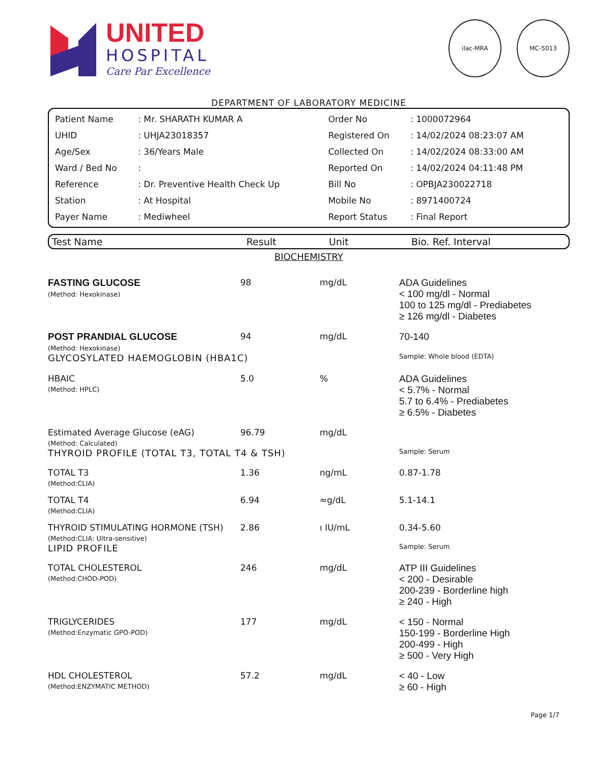UNITED
HOSPITAL
Care Par Excellence
ilac-MRA MC-5013
DEPARTMENT OF LABORATORY MEDICINE
| Patient Name | : Mr. SHARATH KUMAR A | Order No | : 1000072964 |
| UHID | : UHJA23018357 | Registered On | : 14/02/2024 08:23:07 AM |
| Age/Sex | : 36/Years Male | Collected On | : 14/02/2024 08:33:00 AM |
| Ward / Bed No | : | Reported On | : 14/02/2024 04:11:48 PM |
| Reference | : Dr. Preventive Health Check Up | Bill No | : OPBJA230022718 |
| Station | : At Hospital | Mobile No | : 8971400724 |
| Payer Name | : Mediwheel | Report Status | : Final Report |
| Test Name | Result | Unit | Bio. Ref. Interval |
| --- | --- | --- | --- |
| BIOCHEMISTRY | | | |
| FASTING GLUCOSE (Method: Hexokinase) | 98 | mg/dL | ADA Guidelines < 100 mg/dl - Normal 100 to 125 mg/dl - Prediabetes ≥ 126 mg/dl - Diabetes |
| POST PRANDIAL GLUCOSE (Method: Hexokinase) | 94 | mg/dL | 70-140 |
| GLYCOSYLATED HAEMOGLOBIN (HBA1C) | | | Sample: Whole blood (EDTA) |
| HBAIC (Method: HPLC) | 5.0 | % | ADA Guidelines < 5.7% - Normal 5.7 to 6.4% - Prediabetes ≥ 6.5% - Diabetes |
| Estimated Average Glucose (eAG) (Method: Calculated) | 96.79 | mg/dL | |
| THYROID PROFILE (TOTAL T3, TOTAL T4 & TSH) | | | Sample: Serum |
| TOTAL T3 (Method:CLIA) | 1.36 | ng/mL | 0.87-1.78 |
| TOTAL T4 (Method:CLIA) | 6.94 | ≈g/dL | 5.1-14.1 |
| THYROID STIMULATING HORMONE (TSH) (Method:CLIA: Ultra-sensitive) | 2.86 | ı IU/mL | 0.34-5.60 |
| LIPID PROFILE | | | Sample: Serum |
| TOTAL CHOLESTEROL (Method:CHOD-POD) | 246 | mg/dL | ATP III Guidelines < 200 - Desirable 200-239 - Borderline high ≥ 240 - High |
| TRIGLYCERIDES (Method:Enzymatic GPO-POD) | 177 | mg/dL | < 150 - Normal 150-199 - Borderline High 200-499 - High ≥ 500 - Very High |
| HDL CHOLESTEROL (Method:ENZYMATIC METHOD) | 57.2 | mg/dL | < 40 - Low ≥ 60 - High |
Page 1/7